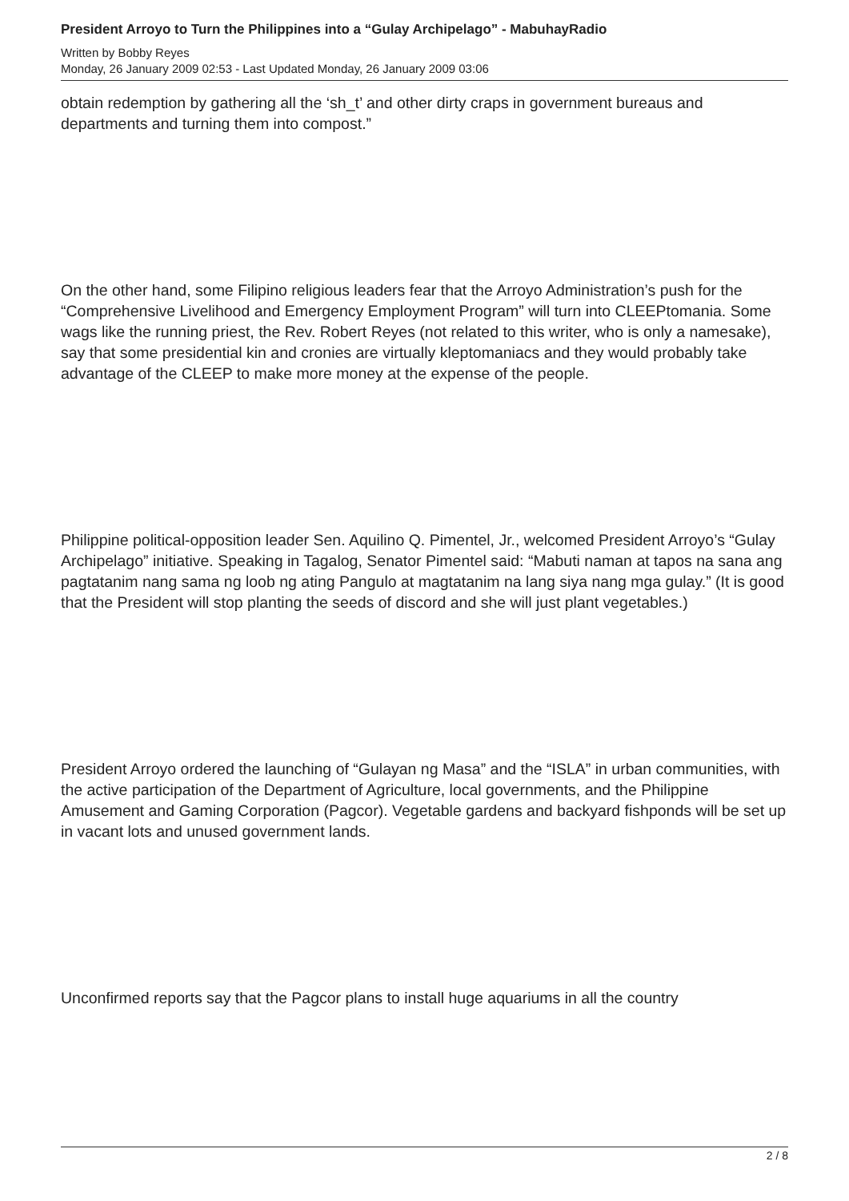President Arroyo to Turn the Philippines into a “Gulay Archipelago” - MabuhayRadio
Written by Bobby Reyes
Monday, 26 January 2009 02:53 - Last Updated Monday, 26 January 2009 03:06
obtain redemption by gathering all the ‘sh_t’ and other dirty craps in government bureaus and departments and turning them into compost.”
On the other hand, some Filipino religious leaders fear that the Arroyo Administration’s push for the “Comprehensive Livelihood and Emergency Employment Program” will turn into CLEEPtomania. Some wags like the running priest, the Rev. Robert Reyes (not related to this writer, who is only a namesake), say that some presidential kin and cronies are virtually kleptomaniacs and they would probably take advantage of the CLEEP to make more money at the expense of the people.
Philippine political-opposition leader Sen. Aquilino Q. Pimentel, Jr., welcomed President Arroyo’s “Gulay Archipelago” initiative. Speaking in Tagalog, Senator Pimentel said: “Mabuti naman at tapos na sana ang pagtatanim nang sama ng loob ng ating Pangulo at magtatanim na lang siya nang mga gulay.” (It is good that the President will stop planting the seeds of discord and she will just plant vegetables.)
President Arroyo ordered the launching of “Gulayan ng Masa” and the “ISLA” in urban communities, with the active participation of the Department of Agriculture, local governments, and the Philippine Amusement and Gaming Corporation (Pagcor). Vegetable gardens and backyard fishponds will be set up in vacant lots and unused government lands.
Unconfirmed reports say that the Pagcor plans to install huge aquariums in all the country
2 / 8